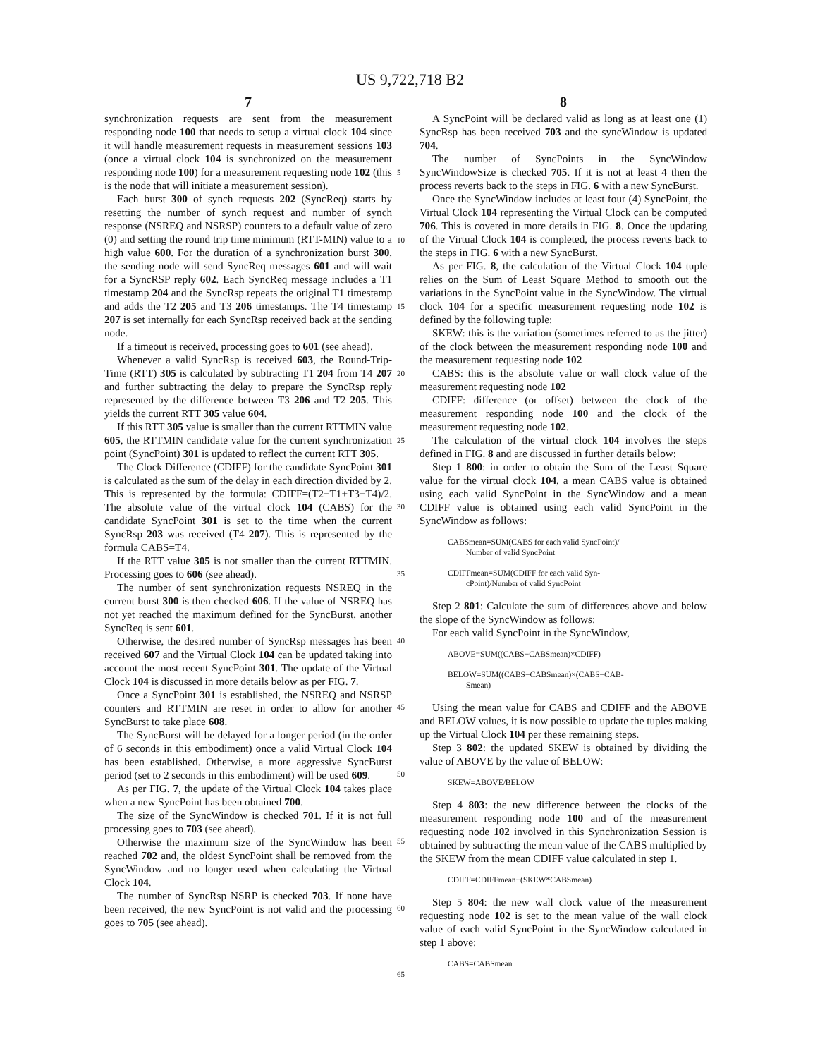US 9,722,718 B2
7
synchronization requests are sent from the measurement responding node 100 that needs to setup a virtual clock 104 since it will handle measurement requests in measurement sessions 103 (once a virtual clock 104 is synchronized on the measurement responding node 100) for a measurement requesting node 102 (this is the node that will initiate a measurement session).
Each burst 300 of synch requests 202 (SyncReq) starts by resetting the number of synch request and number of synch response (NSREQ and NSRSP) counters to a default value of zero (0) and setting the round trip time minimum (RTT-MIN) value to a high value 600. For the duration of a synchronization burst 300, the sending node will send SyncReq messages 601 and will wait for a SyncRSP reply 602. Each SyncReq message includes a T1 timestamp 204 and the SyncRsp repeats the original T1 timestamp and adds the T2 205 and T3 206 timestamps. The T4 timestamp 207 is set internally for each SyncRsp received back at the sending node.
If a timeout is received, processing goes to 601 (see ahead).
Whenever a valid SyncRsp is received 603, the Round-Trip-Time (RTT) 305 is calculated by subtracting T1 204 from T4 207 and further subtracting the delay to prepare the SyncRsp reply represented by the difference between T3 206 and T2 205. This yields the current RTT 305 value 604.
If this RTT 305 value is smaller than the current RTTMIN value 605, the RTTMIN candidate value for the current synchronization point (SyncPoint) 301 is updated to reflect the current RTT 305.
The Clock Difference (CDIFF) for the candidate SyncPoint 301 is calculated as the sum of the delay in each direction divided by 2. This is represented by the formula: CDIFF=(T2−T1+T3−T4)/2. The absolute value of the virtual clock 104 (CABS) for the candidate SyncPoint 301 is set to the time when the current SyncRsp 203 was received (T4 207). This is represented by the formula CABS=T4.
If the RTT value 305 is not smaller than the current RTTMIN. Processing goes to 606 (see ahead).
The number of sent synchronization requests NSREQ in the current burst 300 is then checked 606. If the value of NSREQ has not yet reached the maximum defined for the SyncBurst, another SyncReq is sent 601.
Otherwise, the desired number of SyncRsp messages has been received 607 and the Virtual Clock 104 can be updated taking into account the most recent SyncPoint 301. The update of the Virtual Clock 104 is discussed in more details below as per FIG. 7.
Once a SyncPoint 301 is established, the NSREQ and NSRSP counters and RTTMIN are reset in order to allow for another SyncBurst to take place 608.
The SyncBurst will be delayed for a longer period (in the order of 6 seconds in this embodiment) once a valid Virtual Clock 104 has been established. Otherwise, a more aggressive SyncBurst period (set to 2 seconds in this embodiment) will be used 609.
As per FIG. 7, the update of the Virtual Clock 104 takes place when a new SyncPoint has been obtained 700.
The size of the SyncWindow is checked 701. If it is not full processing goes to 703 (see ahead).
Otherwise the maximum size of the SyncWindow has been reached 702 and, the oldest SyncPoint shall be removed from the SyncWindow and no longer used when calculating the Virtual Clock 104.
The number of SyncRsp NSRP is checked 703. If none have been received, the new SyncPoint is not valid and the processing goes to 705 (see ahead).
8
A SyncPoint will be declared valid as long as at least one (1) SyncRsp has been received 703 and the syncWindow is updated 704.
The number of SyncPoints in the SyncWindow SyncWindowSize is checked 705. If it is not at least 4 then the process reverts back to the steps in FIG. 6 with a new SyncBurst.
Once the SyncWindow includes at least four (4) SyncPoint, the Virtual Clock 104 representing the Virtual Clock can be computed 706. This is covered in more details in FIG. 8. Once the updating of the Virtual Clock 104 is completed, the process reverts back to the steps in FIG. 6 with a new SyncBurst.
As per FIG. 8, the calculation of the Virtual Clock 104 tuple relies on the Sum of Least Square Method to smooth out the variations in the SyncPoint value in the SyncWindow. The virtual clock 104 for a specific measurement requesting node 102 is defined by the following tuple:
SKEW: this is the variation (sometimes referred to as the jitter) of the clock between the measurement responding node 100 and the measurement requesting node 102
CABS: this is the absolute value or wall clock value of the measurement requesting node 102
CDIFF: difference (or offset) between the clock of the measurement responding node 100 and the clock of the measurement requesting node 102.
The calculation of the virtual clock 104 involves the steps defined in FIG. 8 and are discussed in further details below:
Step 1 800: in order to obtain the Sum of the Least Square value for the virtual clock 104, a mean CABS value is obtained using each valid SyncPoint in the SyncWindow and a mean CDIFF value is obtained using each valid SyncPoint in the SyncWindow as follows:
CABSmean=SUM(CABS for each valid SyncPoint)/
Number of valid SyncPoint
CDIFFmean=SUM(CDIFF for each valid Syn-
cPoint)/Number of valid SyncPoint
Step 2 801: Calculate the sum of differences above and below the slope of the SyncWindow as follows:
For each valid SyncPoint in the SyncWindow,
ABOVE=SUM((CABS−CABSmean)×CDIFF)
BELOW=SUM((CABS−CABSmean)×(CABS−CAB-
Smean)
Using the mean value for CABS and CDIFF and the ABOVE and BELOW values, it is now possible to update the tuples making up the Virtual Clock 104 per these remaining steps.
Step 3 802: the updated SKEW is obtained by dividing the value of ABOVE by the value of BELOW:
SKEW=ABOVE/BELOW
Step 4 803: the new difference between the clocks of the measurement responding node 100 and of the measurement requesting node 102 involved in this Synchronization Session is obtained by subtracting the mean value of the CABS multiplied by the SKEW from the mean CDIFF value calculated in step 1.
CDIFF=CDIFFmean−(SKEW*CABSmean)
Step 5 804: the new wall clock value of the measurement requesting node 102 is set to the mean value of the wall clock value of each valid SyncPoint in the SyncWindow calculated in step 1 above:
CABS=CABSmean
5
10
15
20
25
30
35
40
45
50
55
60
65